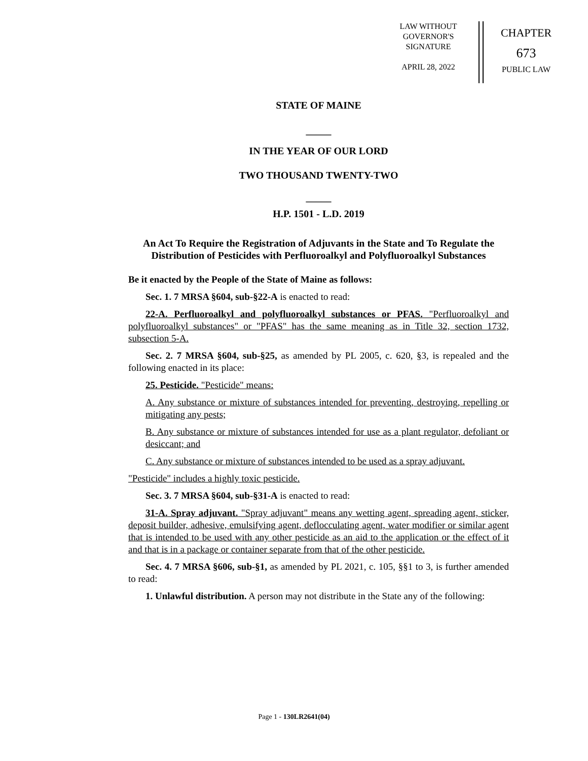LAW WITHOUT
GOVERNOR'S
SIGNATURE
APRIL 28, 2022
CHAPTER
673
PUBLIC LAW
STATE OF MAINE
_____
IN THE YEAR OF OUR LORD
TWO THOUSAND TWENTY-TWO
_____
H.P. 1501 - L.D. 2019
An Act To Require the Registration of Adjuvants in the State and To Regulate the Distribution of Pesticides with Perfluoroalkyl and Polyfluoroalkyl Substances
Be it enacted by the People of the State of Maine as follows:
Sec. 1. 7 MRSA §604, sub-§22-A is enacted to read:
22-A. Perfluoroalkyl and polyfluoroalkyl substances or PFAS. "Perfluoroalkyl and polyfluoroalkyl substances" or "PFAS" has the same meaning as in Title 32, section 1732, subsection 5-A.
Sec. 2. 7 MRSA §604, sub-§25, as amended by PL 2005, c. 620, §3, is repealed and the following enacted in its place:
25. Pesticide. "Pesticide" means:
A. Any substance or mixture of substances intended for preventing, destroying, repelling or mitigating any pests;
B. Any substance or mixture of substances intended for use as a plant regulator, defoliant or desiccant; and
C. Any substance or mixture of substances intended to be used as a spray adjuvant.
"Pesticide" includes a highly toxic pesticide.
Sec. 3. 7 MRSA §604, sub-§31-A is enacted to read:
31-A. Spray adjuvant. "Spray adjuvant" means any wetting agent, spreading agent, sticker, deposit builder, adhesive, emulsifying agent, deflocculating agent, water modifier or similar agent that is intended to be used with any other pesticide as an aid to the application or the effect of it and that is in a package or container separate from that of the other pesticide.
Sec. 4. 7 MRSA §606, sub-§1, as amended by PL 2021, c. 105, §§1 to 3, is further amended to read:
1. Unlawful distribution. A person may not distribute in the State any of the following:
Page 1 - 130LR2641(04)